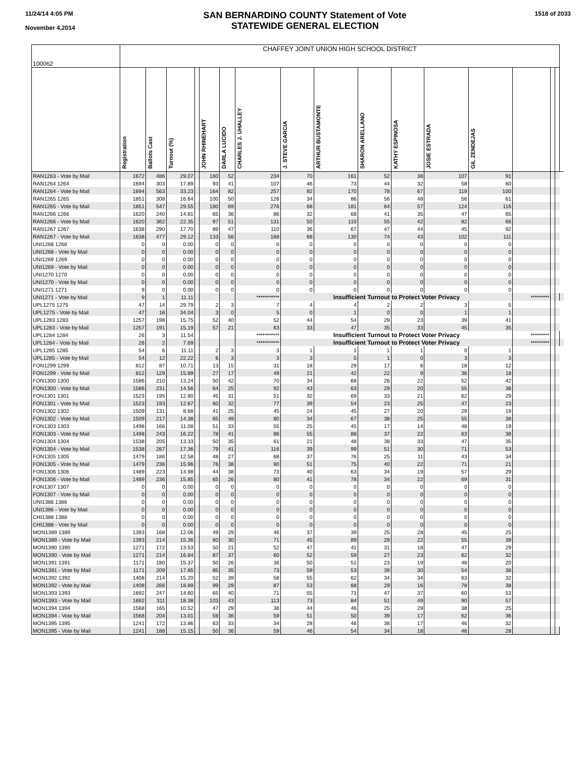11/24/14 4:05 PM
November 4,2014
SAN BERNARDINO COUNTY Statement of Vote
STATEWIDE GENERAL ELECTION
1518 of 2033
| 100062 | CHAFFEY JOINT UNION HIGH SCHOOL DISTRICT | | | | | | | | | | | | | | | | |
| | Registration | Ballots Cast | Turnout (%) | | JOHN RHINEHART | DARLA LUCIDO | CHARLES J. UHALLEY | J. STEVE GARCIA | ARTHUR BUSTAMONTE | SHARON ARELLANO | KATHY ESPINOSA | JOSIE ESTRADA | GIL ZENDEJAS | | | | |
| RAN1263 - Vote by Mail | 1672 | 486 | 29.07 | | 160 | 52 | 234 | 70 | 161 | 52 | 38 | 107 | 91 | | | | |
| RAN1264 1264 | 1694 | 303 | 17.89 | | 93 | 41 | 107 | 46 | 73 | 44 | 32 | 58 | 60 | | | | |
| RAN1264 - Vote by Mail | 1694 | 563 | 33.23 | | 164 | 82 | 257 | 92 | 170 | 78 | 67 | 119 | 100 | | | | |
| RAN1265 1265 | 1851 | 308 | 16.64 | | 100 | 50 | 126 | 34 | 86 | 56 | 48 | 56 | 61 | | | | |
| RAN1265 - Vote by Mail | 1851 | 547 | 29.55 | | 180 | 69 | 276 | 68 | 181 | 64 | 57 | 124 | 116 | | | | |
| RAN1266 1266 | 1620 | 240 | 14.81 | | 65 | 36 | 86 | 32 | 68 | 41 | 35 | 47 | 65 | | | | |
| RAN1266 - Vote by Mail | 1620 | 362 | 22.35 | | 97 | 51 | 131 | 50 | 110 | 55 | 42 | 82 | 66 | | | | |
| RAN1267 1267 | 1638 | 290 | 17.70 | | 89 | 47 | 110 | 36 | 67 | 47 | 44 | 45 | 92 | | | | |
| RAN1267 - Vote by Mail | 1638 | 477 | 29.12 | | 133 | 56 | 188 | 68 | 130 | 74 | 43 | 102 | 111 | | | | |
| UNI1268 1268 | 0 | 0 | 0.00 | | 0 | 0 | 0 | 0 | 0 | 0 | 0 | 0 | 0 | | | | |
| UNI1268 - Vote by Mail | 0 | 0 | 0.00 | | 0 | 0 | 0 | 0 | 0 | 0 | 0 | 0 | 0 | | | | |
| UNI1269 1269 | 0 | 0 | 0.00 | | 0 | 0 | 0 | 0 | 0 | 0 | 0 | 0 | 0 | | | | |
| UNI1269 - Vote by Mail | 0 | 0 | 0.00 | | 0 | 0 | 0 | 0 | 0 | 0 | 0 | 0 | 0 | | | | |
| UNI1270 1270 | 0 | 0 | 0.00 | | 0 | 0 | 0 | 0 | 0 | 0 | 0 | 0 | 0 | | | | |
| UNI1270 - Vote by Mail | 0 | 0 | 0.00 | | 0 | 0 | 0 | 0 | 0 | 0 | 0 | 0 | 0 | | | | |
| UNI1271 1271 | 9 | 0 | 0.00 | | 0 | 0 | 0 | 0 | 0 | 0 | 0 | 0 | 0 | | | | |
| UNI1271 - Vote by Mail | 9 | 1 | 11.11 | | | | *********** | Insufficient Turnout to Protect Voter Privacy | | | | | | ********* | | | |
| UPL1275 1275 | 47 | 14 | 29.79 | | 2 | 3 | 7 | 4 | 4 | 2 | 2 | 3 | 5 | | | | |
| UPL1275 - Vote by Mail | 47 | 16 | 34.04 | | 3 | 0 | 5 | 0 | 1 | 0 | 0 | 1 | 1 | | | | |
| UPL1283 1283 | 1257 | 198 | 15.75 | | 52 | 40 | 52 | 44 | 54 | 29 | 23 | 39 | 41 | | | | |
| UPL1283 - Vote by Mail | 1257 | 191 | 15.19 | | 57 | 21 | 63 | 33 | 47 | 35 | 33 | 45 | 35 | | | | |
| UPL1284 1284 | 26 | 3 | 11.54 | | | | *********** | Insufficient Turnout to Protect Voter Privacy | | | | | | ********* | | | |
| UPL1284 - Vote by Mail | 26 | 2 | 7.69 | | | | *********** | Insufficient Turnout to Protect Voter Privacy | | | | | | ********* | | | |
| UPL1285 1285 | 54 | 6 | 11.11 | | 2 | 3 | 3 | 1 | 1 | 1 | 1 | 0 | 1 | | | | |
| UPL1285 - Vote by Mail | 54 | 12 | 22.22 | | 6 | 3 | 3 | 3 | 5 | 1 | 0 | 3 | 3 | | | | |
| FON1299 1299 | 812 | 87 | 10.71 | | 13 | 15 | 31 | 18 | 29 | 17 | 6 | 18 | 12 | | | | |
| FON1299 - Vote by Mail | 812 | 129 | 15.89 | | 27 | 17 | 49 | 21 | 42 | 22 | 9 | 36 | 18 | | | | |
| FON1300 1300 | 1586 | 210 | 13.24 | | 50 | 42 | 70 | 34 | 68 | 26 | 22 | 52 | 42 | | | | |
| FON1300 - Vote by Mail | 1586 | 231 | 14.56 | | 64 | 25 | 92 | 43 | 63 | 29 | 20 | 55 | 36 | | | | |
| FON1301 1301 | 1523 | 195 | 12.80 | | 45 | 31 | 51 | 32 | 69 | 33 | 21 | 62 | 29 | | | | |
| FON1301 - Vote by Mail | 1523 | 193 | 12.67 | | 60 | 32 | 77 | 39 | 54 | 23 | 25 | 47 | 23 | | | | |
| FON1302 1302 | 1509 | 131 | 8.68 | | 41 | 25 | 45 | 24 | 45 | 27 | 20 | 29 | 19 | | | | |
| FON1302 - Vote by Mail | 1509 | 217 | 14.38 | | 65 | 49 | 80 | 34 | 67 | 38 | 25 | 55 | 38 | | | | |
| FON1303 1303 | 1498 | 166 | 11.08 | | 51 | 33 | 55 | 25 | 45 | 17 | 14 | 48 | 19 | | | | |
| FON1303 - Vote by Mail | 1498 | 243 | 16.22 | | 78 | 41 | 86 | 55 | 88 | 37 | 22 | 63 | 38 | | | | |
| FON1304 1304 | 1538 | 205 | 13.33 | | 50 | 35 | 61 | 21 | 48 | 38 | 33 | 47 | 35 | | | | |
| FON1304 - Vote by Mail | 1538 | 267 | 17.36 | | 79 | 41 | 116 | 39 | 99 | 51 | 30 | 71 | 53 | | | | |
| FON1305 1305 | 1479 | 186 | 12.58 | | 48 | 27 | 68 | 37 | 76 | 25 | 11 | 43 | 34 | | | | |
| FON1305 - Vote by Mail | 1479 | 236 | 15.96 | | 76 | 38 | 90 | 51 | 75 | 40 | 22 | 71 | 21 | | | | |
| FON1306 1306 | 1489 | 223 | 14.98 | | 44 | 38 | 73 | 40 | 63 | 34 | 19 | 57 | 29 | | | | |
| FON1306 - Vote by Mail | 1489 | 236 | 15.85 | | 65 | 26 | 80 | 41 | 78 | 34 | 22 | 69 | 31 | | | | |
| FON1307 1307 | 0 | 0 | 0.00 | | 0 | 0 | 0 | 0 | 0 | 0 | 0 | 0 | 0 | | | | |
| FON1307 - Vote by Mail | 0 | 0 | 0.00 | | 0 | 0 | 0 | 0 | 0 | 0 | 0 | 0 | 0 | | | | |
| UNI1386 1386 | 0 | 0 | 0.00 | | 0 | 0 | 0 | 0 | 0 | 0 | 0 | 0 | 0 | | | | |
| UNI1386 - Vote by Mail | 0 | 0 | 0.00 | | 0 | 0 | 0 | 0 | 0 | 0 | 0 | 0 | 0 | | | | |
| CHI1388 1388 | 0 | 0 | 0.00 | | 0 | 0 | 0 | 0 | 0 | 0 | 0 | 0 | 0 | | | | |
| CHI1388 - Vote by Mail | 0 | 0 | 0.00 | | 0 | 0 | 0 | 0 | 0 | 0 | 0 | 0 | 0 | | | | |
| MON1389 1389 | 1393 | 168 | 12.06 | | 49 | 29 | 46 | 37 | 39 | 25 | 28 | 45 | 25 | | | | |
| MON1389 - Vote by Mail | 1393 | 214 | 15.36 | | 60 | 30 | 71 | 45 | 89 | 29 | 22 | 55 | 39 | | | | |
| MON1390 1390 | 1271 | 172 | 13.53 | | 50 | 21 | 52 | 47 | 41 | 31 | 18 | 47 | 29 | | | | |
| MON1390 - Vote by Mail | 1271 | 214 | 16.84 | | 87 | 37 | 60 | 52 | 59 | 27 | 23 | 62 | 32 | | | | |
| MON1391 1391 | 1171 | 180 | 15.37 | | 50 | 26 | 36 | 50 | 51 | 23 | 19 | 48 | 20 | | | | |
| MON1391 - Vote by Mail | 1171 | 209 | 17.85 | | 85 | 35 | 73 | 59 | 53 | 39 | 30 | 54 | 38 | | | | |
| MON1392 1392 | 1408 | 214 | 15.20 | | 52 | 39 | 58 | 55 | 62 | 34 | 34 | 63 | 32 | | | | |
| MON1392 - Vote by Mail | 1408 | 266 | 18.89 | | 99 | 29 | 87 | 53 | 68 | 29 | 16 | 78 | 38 | | | | |
| MON1393 1393 | 1692 | 247 | 14.60 | | 65 | 40 | 71 | 55 | 71 | 47 | 37 | 60 | 53 | | | | |
| MON1393 - Vote by Mail | 1692 | 311 | 18.38 | | 103 | 43 | 113 | 73 | 84 | 51 | 49 | 90 | 57 | | | | |
| MON1394 1394 | 1568 | 165 | 10.52 | | 47 | 29 | 38 | 44 | 46 | 25 | 29 | 38 | 25 | | | | |
| MON1394 - Vote by Mail | 1568 | 204 | 13.01 | | 59 | 36 | 59 | 51 | 50 | 39 | 17 | 62 | 36 | | | | |
| MON1395 1395 | 1241 | 172 | 13.86 | | 63 | 33 | 34 | 28 | 46 | 38 | 17 | 46 | 32 | | | | |
| MON1395 - Vote by Mail | 1241 | 188 | 15.15 | | 50 | 36 | 59 | 46 | 54 | 34 | 18 | 46 | 28 | | | | |